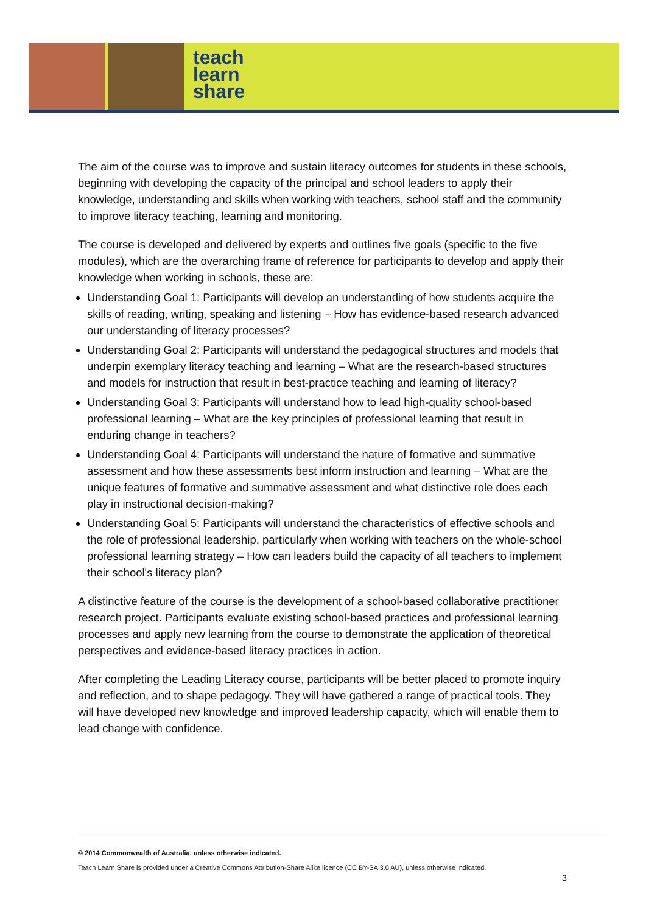teach
learn
share
The aim of the course was to improve and sustain literacy outcomes for students in these schools, beginning with developing the capacity of the principal and school leaders to apply their knowledge, understanding and skills when working with teachers, school staff and the community to improve literacy teaching, learning and monitoring.
The course is developed and delivered by experts and outlines five goals (specific to the five modules), which are the overarching frame of reference for participants to develop and apply their knowledge when working in schools, these are:
Understanding Goal 1: Participants will develop an understanding of how students acquire the skills of reading, writing, speaking and listening – How has evidence-based research advanced our understanding of literacy processes?
Understanding Goal 2: Participants will understand the pedagogical structures and models that underpin exemplary literacy teaching and learning – What are the research-based structures and models for instruction that result in best-practice teaching and learning of literacy?
Understanding Goal 3: Participants will understand how to lead high-quality school-based professional learning – What are the key principles of professional learning that result in enduring change in teachers?
Understanding Goal 4: Participants will understand the nature of formative and summative assessment and how these assessments best inform instruction and learning – What are the unique features of formative and summative assessment and what distinctive role does each play in instructional decision-making?
Understanding Goal 5: Participants will understand the characteristics of effective schools and the role of professional leadership, particularly when working with teachers on the whole-school professional learning strategy – How can leaders build the capacity of all teachers to implement their school's literacy plan?
A distinctive feature of the course is the development of a school-based collaborative practitioner research project. Participants evaluate existing school-based practices and professional learning processes and apply new learning from the course to demonstrate the application of theoretical perspectives and evidence-based literacy practices in action.
After completing the Leading Literacy course, participants will be better placed to promote inquiry and reflection, and to shape pedagogy. They will have gathered a range of practical tools. They will have developed new knowledge and improved leadership capacity, which will enable them to lead change with confidence.
© 2014 Commonwealth of Australia, unless otherwise indicated.
Teach Learn Share is provided under a Creative Commons Attribution-Share Alike licence (CC BY-SA 3.0 AU), unless otherwise indicated.
3